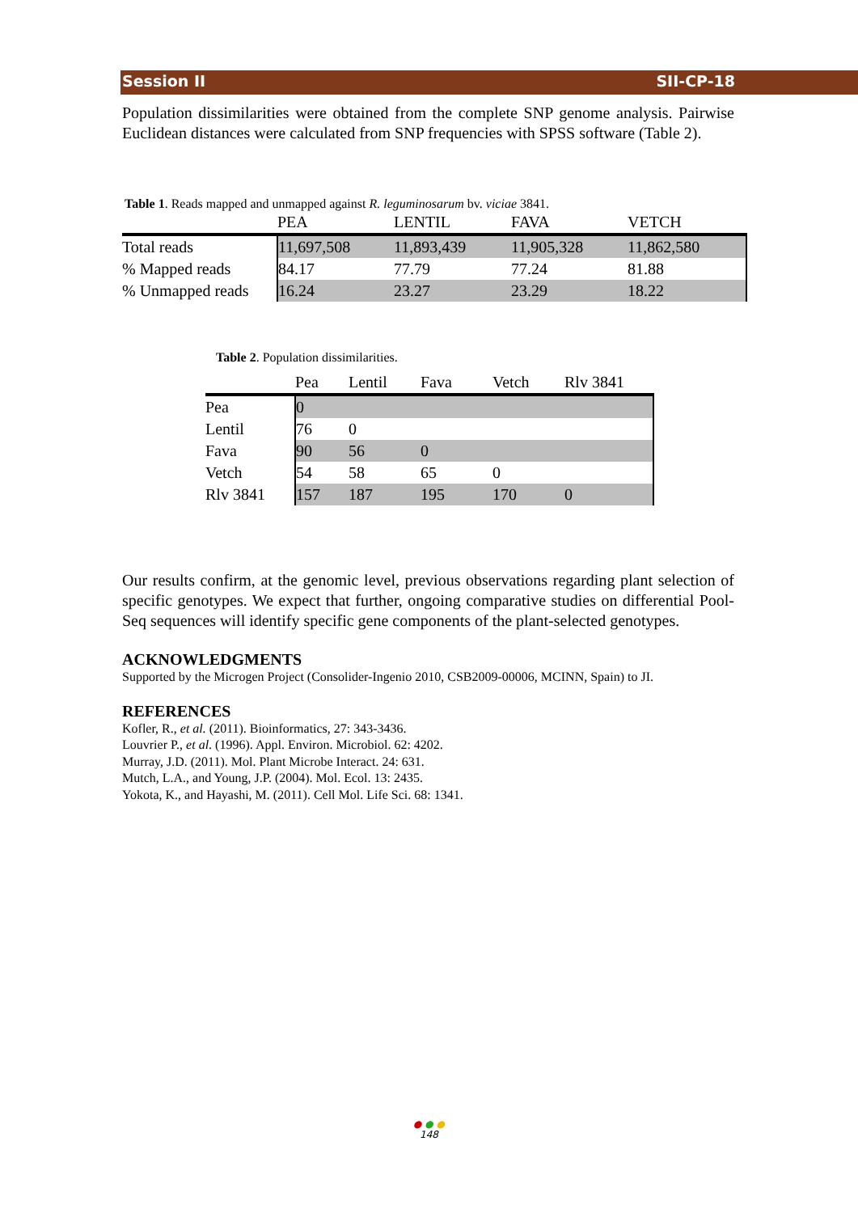Session II SII-CP-18
Population dissimilarities were obtained from the complete SNP genome analysis. Pairwise Euclidean distances were calculated from SNP frequencies with SPSS software (Table 2).
Table 1. Reads mapped and unmapped against R. leguminosarum bv. viciae 3841.
| | PEA | LENTIL | FAVA | VETCH |
| --- | --- | --- | --- | --- |
| Total reads | 11,697,508 | 11,893,439 | 11,905,328 | 11,862,580 |
| % Mapped reads | 84.17 | 77.79 | 77.24 | 81.88 |
| % Unmapped reads | 16.24 | 23.27 | 23.29 | 18.22 |
Table 2. Population dissimilarities.
| | Pea | Lentil | Fava | Vetch | Rlv 3841 |
| --- | --- | --- | --- | --- | --- |
| Pea | 0 | | | | |
| Lentil | 76 | 0 | | | |
| Fava | 90 | 56 | 0 | | |
| Vetch | 54 | 58 | 65 | 0 | |
| Rlv 3841 | 157 | 187 | 195 | 170 | 0 |
Our results confirm, at the genomic level, previous observations regarding plant selection of specific genotypes. We expect that further, ongoing comparative studies on differential Pool-Seq sequences will identify specific gene components of the plant-selected genotypes.
ACKNOWLEDGMENTS
Supported by the Microgen Project (Consolider-Ingenio 2010, CSB2009-00006, MCINN, Spain) to JI.
REFERENCES
Kofler, R., et al. (2011). Bioinformatics, 27: 343-3436.
Louvrier P., et al. (1996). Appl. Environ. Microbiol. 62: 4202.
Murray, J.D. (2011). Mol. Plant Microbe Interact. 24: 631.
Mutch, L.A., and Young, J.P. (2004). Mol. Ecol. 13: 2435.
Yokota, K., and Hayashi, M. (2011). Cell Mol. Life Sci. 68: 1341.
● ● ●
148